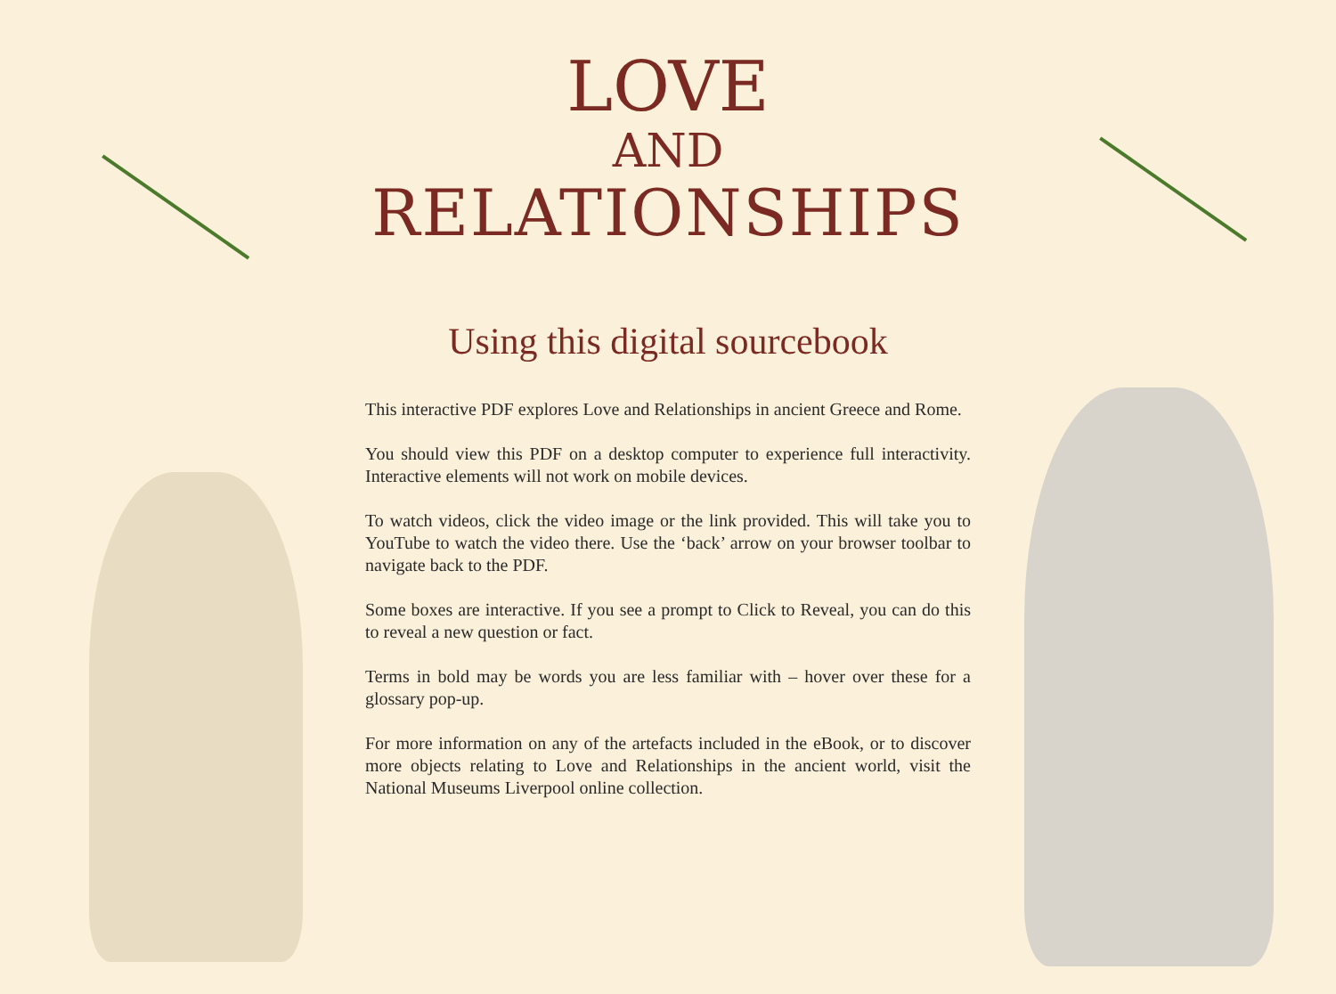LOVE
AND
RELATIONSHIPS
Using this digital sourcebook
This interactive PDF explores Love and Relationships in ancient Greece and Rome.
You should view this PDF on a desktop computer to experience full interactivity. Interactive elements will not work on mobile devices.
To watch videos, click the video image or the link provided. This will take you to YouTube to watch the video there. Use the ‘back’ arrow on your browser toolbar to navigate back to the PDF.
Some boxes are interactive. If you see a prompt to Click to Reveal, you can do this to reveal a new question or fact.
Terms in bold may be words you are less familiar with – hover over these for a glossary pop-up.
For more information on any of the artefacts included in the eBook, or to discover more objects relating to Love and Relationships in the ancient world, visit the National Museums Liverpool online collection.